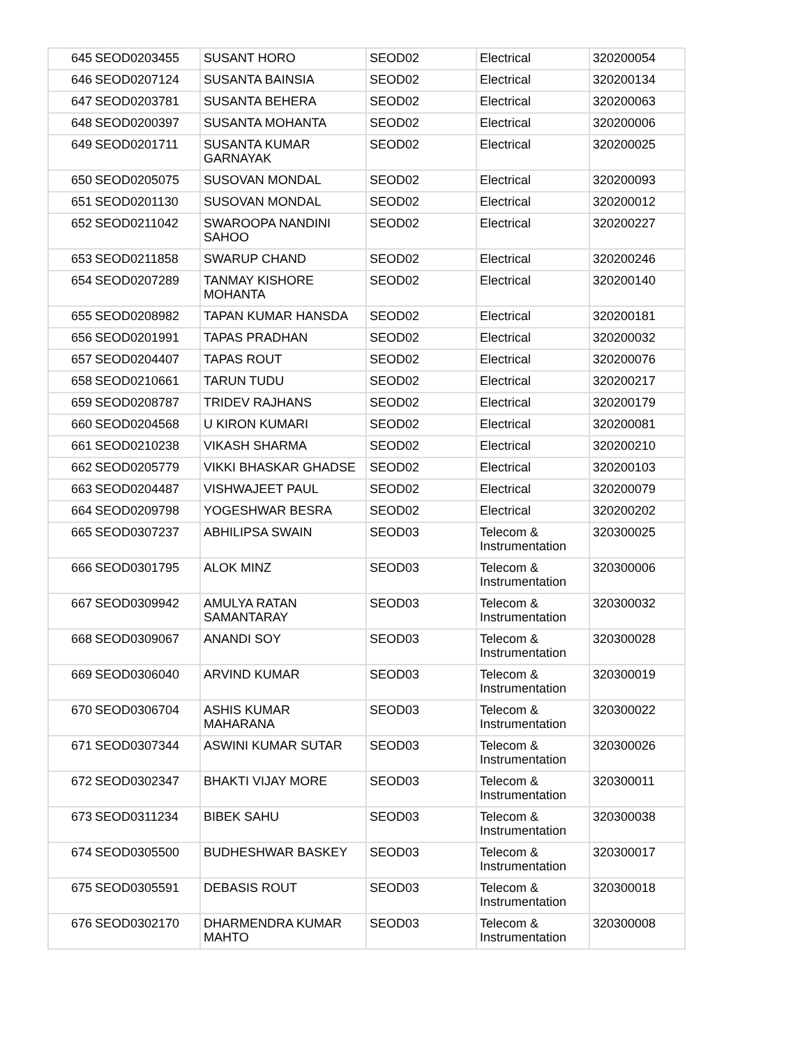| 645 | SEOD0203455 | SUSANT HORO | SEOD02 | Electrical | 320200054 |
| 646 | SEOD0207124 | SUSANTA BAINSIA | SEOD02 | Electrical | 320200134 |
| 647 | SEOD0203781 | SUSANTA BEHERA | SEOD02 | Electrical | 320200063 |
| 648 | SEOD0200397 | SUSANTA MOHANTA | SEOD02 | Electrical | 320200006 |
| 649 | SEOD0201711 | SUSANTA KUMAR GARNAYAK | SEOD02 | Electrical | 320200025 |
| 650 | SEOD0205075 | SUSOVAN MONDAL | SEOD02 | Electrical | 320200093 |
| 651 | SEOD0201130 | SUSOVAN MONDAL | SEOD02 | Electrical | 320200012 |
| 652 | SEOD0211042 | SWAROOPA NANDINI SAHOO | SEOD02 | Electrical | 320200227 |
| 653 | SEOD0211858 | SWARUP CHAND | SEOD02 | Electrical | 320200246 |
| 654 | SEOD0207289 | TANMAY KISHORE MOHANTA | SEOD02 | Electrical | 320200140 |
| 655 | SEOD0208982 | TAPAN KUMAR HANSDA | SEOD02 | Electrical | 320200181 |
| 656 | SEOD0201991 | TAPAS PRADHAN | SEOD02 | Electrical | 320200032 |
| 657 | SEOD0204407 | TAPAS ROUT | SEOD02 | Electrical | 320200076 |
| 658 | SEOD0210661 | TARUN TUDU | SEOD02 | Electrical | 320200217 |
| 659 | SEOD0208787 | TRIDEV RAJHANS | SEOD02 | Electrical | 320200179 |
| 660 | SEOD0204568 | U KIRON KUMARI | SEOD02 | Electrical | 320200081 |
| 661 | SEOD0210238 | VIKASH SHARMA | SEOD02 | Electrical | 320200210 |
| 662 | SEOD0205779 | VIKKI BHASKAR GHADSE | SEOD02 | Electrical | 320200103 |
| 663 | SEOD0204487 | VISHWAJEET PAUL | SEOD02 | Electrical | 320200079 |
| 664 | SEOD0209798 | YOGESHWAR BESRA | SEOD02 | Electrical | 320200202 |
| 665 | SEOD0307237 | ABHILIPSA SWAIN | SEOD03 | Telecom & Instrumentation | 320300025 |
| 666 | SEOD0301795 | ALOK MINZ | SEOD03 | Telecom & Instrumentation | 320300006 |
| 667 | SEOD0309942 | AMULYA RATAN SAMANTARAY | SEOD03 | Telecom & Instrumentation | 320300032 |
| 668 | SEOD0309067 | ANANDI SOY | SEOD03 | Telecom & Instrumentation | 320300028 |
| 669 | SEOD0306040 | ARVIND KUMAR | SEOD03 | Telecom & Instrumentation | 320300019 |
| 670 | SEOD0306704 | ASHIS KUMAR MAHARANA | SEOD03 | Telecom & Instrumentation | 320300022 |
| 671 | SEOD0307344 | ASWINI KUMAR SUTAR | SEOD03 | Telecom & Instrumentation | 320300026 |
| 672 | SEOD0302347 | BHAKTI VIJAY MORE | SEOD03 | Telecom & Instrumentation | 320300011 |
| 673 | SEOD0311234 | BIBEK SAHU | SEOD03 | Telecom & Instrumentation | 320300038 |
| 674 | SEOD0305500 | BUDHESHWAR BASKEY | SEOD03 | Telecom & Instrumentation | 320300017 |
| 675 | SEOD0305591 | DEBASIS ROUT | SEOD03 | Telecom & Instrumentation | 320300018 |
| 676 | SEOD0302170 | DHARMENDRA KUMAR MAHTO | SEOD03 | Telecom & Instrumentation | 320300008 |